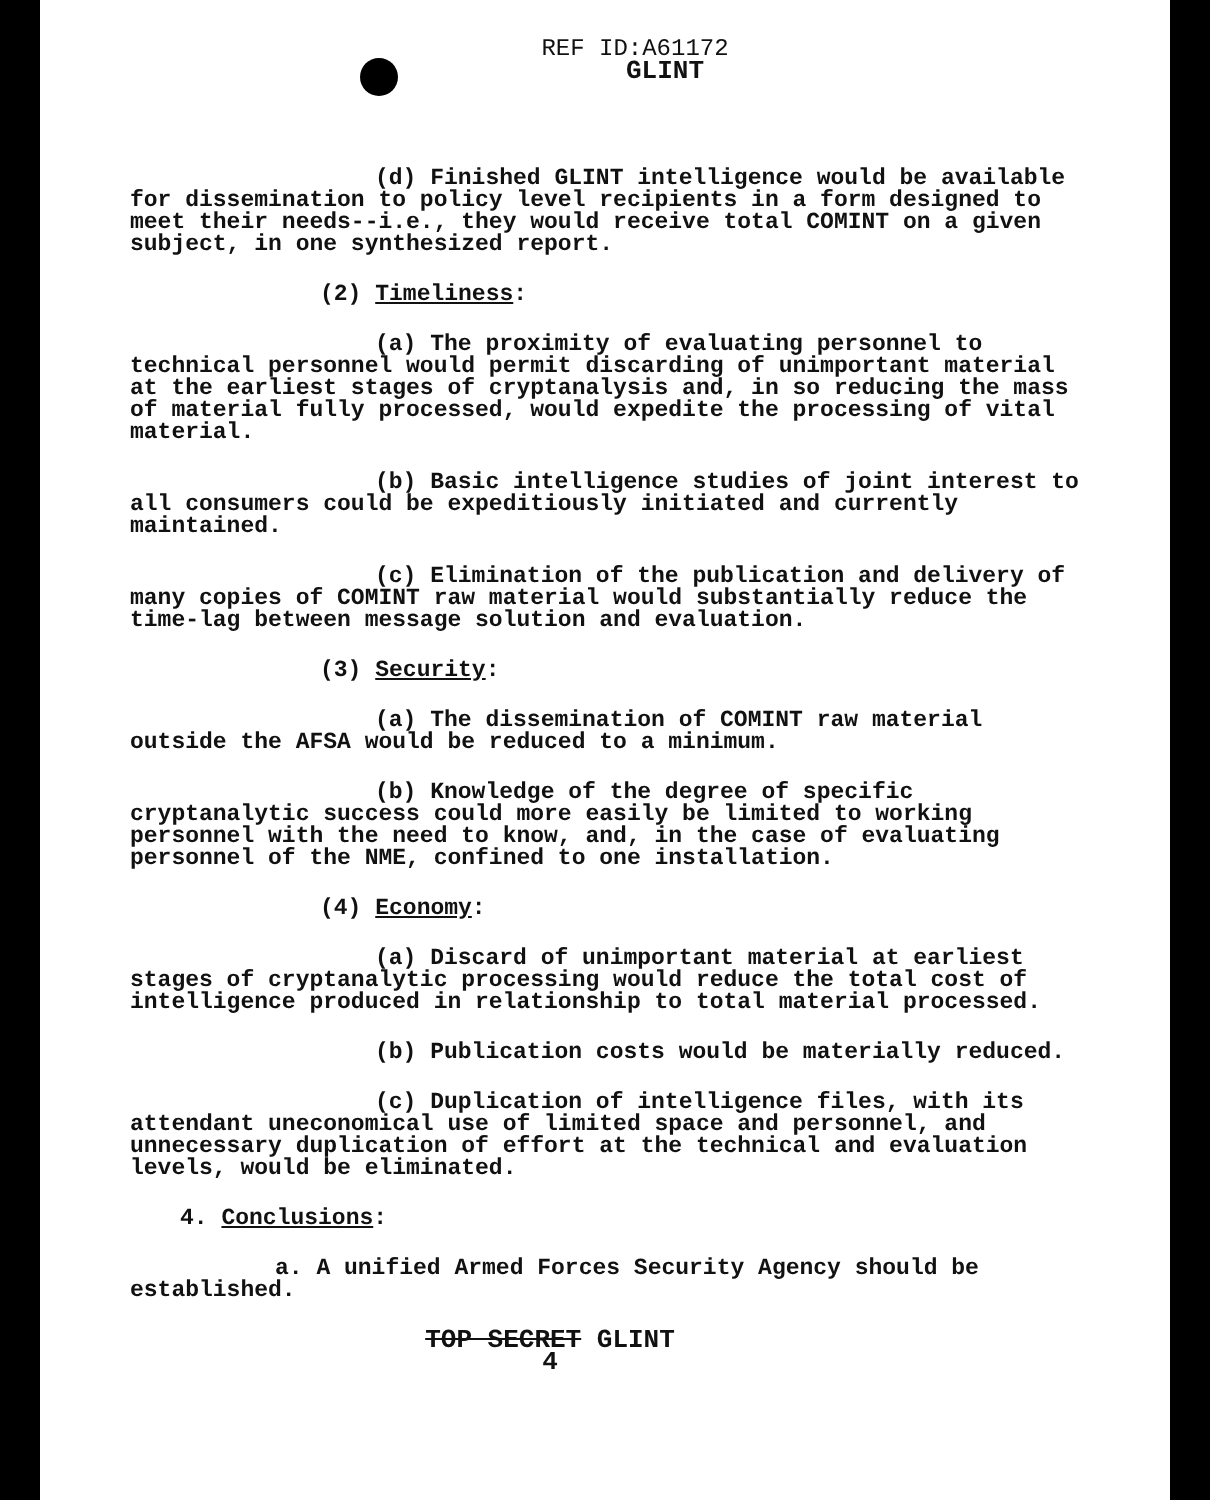REF ID:A61172
GLINT
(d) Finished GLINT intelligence would be available for dissemination to policy level recipients in a form designed to meet their needs--i.e., they would receive total COMINT on a given subject, in one synthesized report.
(2) Timeliness:
(a) The proximity of evaluating personnel to technical personnel would permit discarding of unimportant material at the earliest stages of cryptanalysis and, in so reducing the mass of material fully processed, would expedite the processing of vital material.
(b) Basic intelligence studies of joint interest to all consumers could be expeditiously initiated and currently maintained.
(c) Elimination of the publication and delivery of many copies of COMINT raw material would substantially reduce the time-lag between message solution and evaluation.
(3) Security:
(a) The dissemination of COMINT raw material outside the AFSA would be reduced to a minimum.
(b) Knowledge of the degree of specific cryptanalytic success could more easily be limited to working personnel with the need to know, and, in the case of evaluating personnel of the NME, confined to one installation.
(4) Economy:
(a) Discard of unimportant material at earliest stages of cryptanalytic processing would reduce the total cost of intelligence produced in relationship to total material processed.
(b) Publication costs would be materially reduced.
(c) Duplication of intelligence files, with its attendant uneconomical use of limited space and personnel, and unnecessary duplication of effort at the technical and evaluation levels, would be eliminated.
4. Conclusions:
a. A unified Armed Forces Security Agency should be established.
TOP SECRET GLINT
4